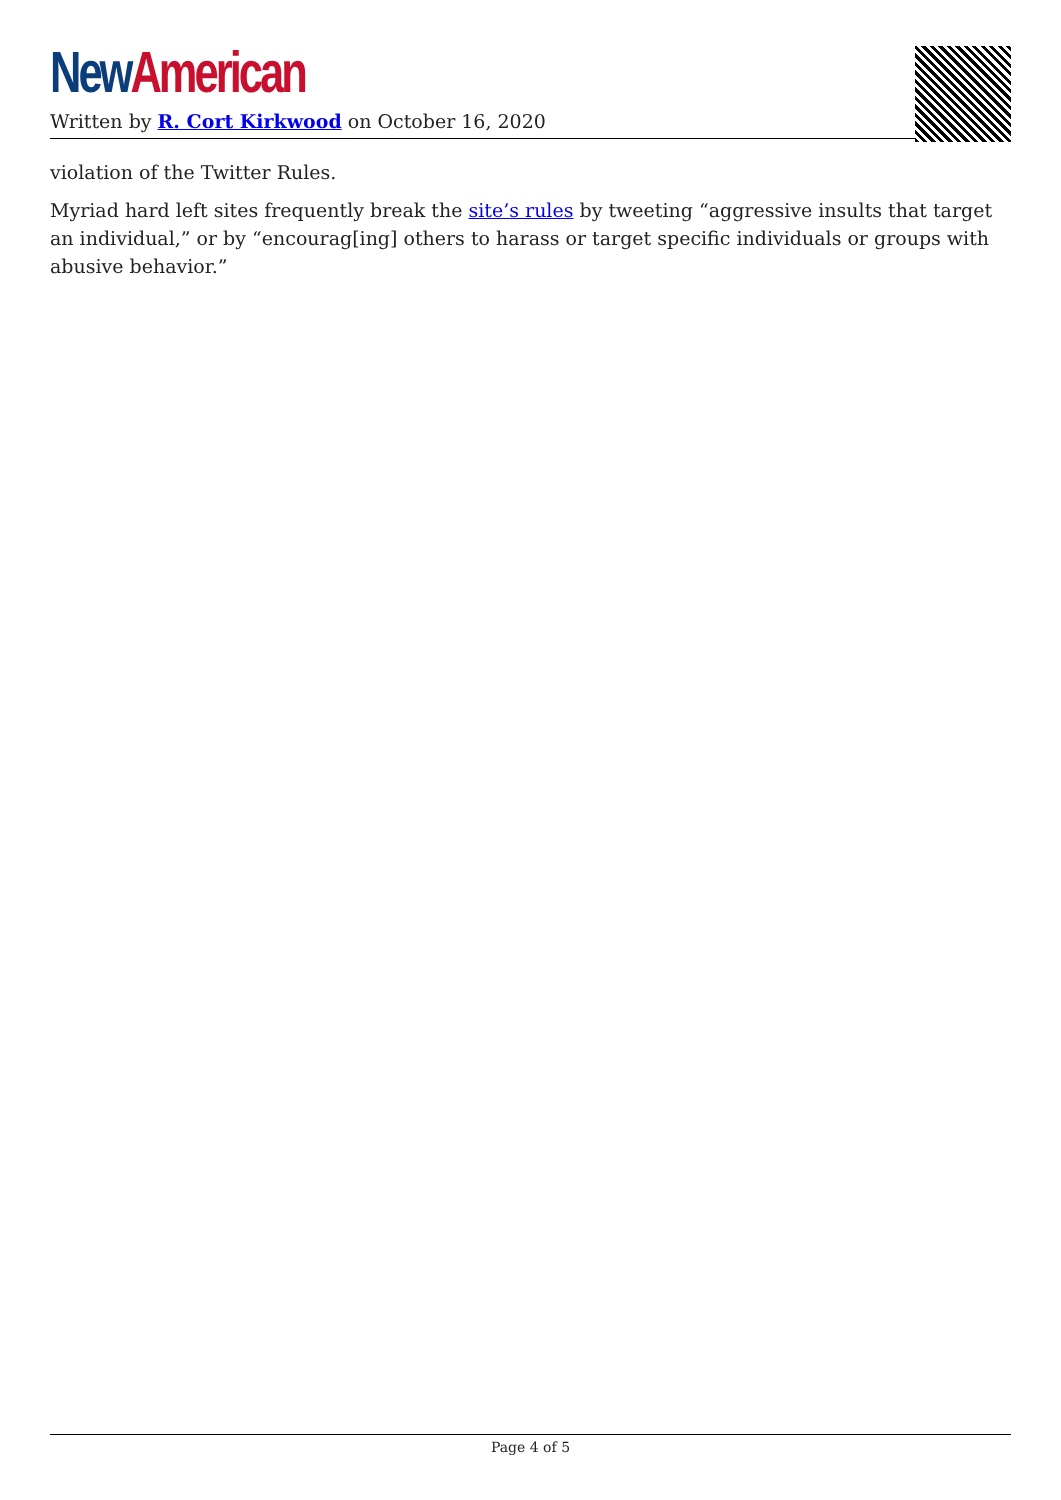New American
Written by R. Cort Kirkwood on October 16, 2020
violation of the Twitter Rules.
Myriad hard left sites frequently break the site’s rules by tweeting “aggressive insults that target an individual,” or by “encourag[ing] others to harass or target specific individuals or groups with abusive behavior.”
Page 4 of 5